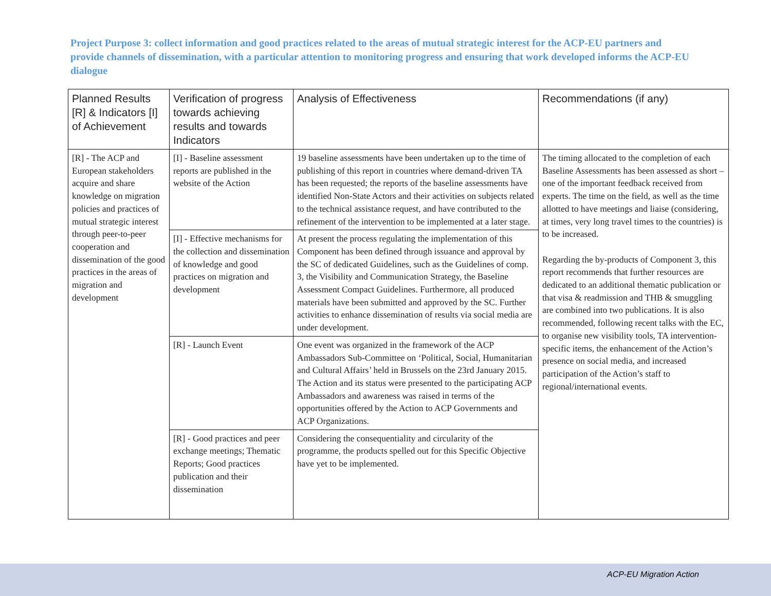Project Purpose 3: collect information and good practices related to the areas of mutual strategic interest for the ACP-EU partners and provide channels of dissemination, with a particular attention to monitoring progress and ensuring that work developed informs the ACP-EU dialogue
| Planned Results [R] & Indicators [I] of Achievement | Verification of progress towards achieving results and towards Indicators | Analysis of Effectiveness | Recommendations (if any) |
| --- | --- | --- | --- |
| [R] - The ACP and European stakeholders acquire and share knowledge on migration policies and practices of mutual strategic interest through peer-to-peer cooperation and dissemination of the good practices in the areas of migration and development | [I] - Baseline assessment reports are published in the website of the Action | 19 baseline assessments have been undertaken up to the time of publishing of this report in countries where demand-driven TA has been requested; the reports of the baseline assessments have identified Non-State Actors and their activities on subjects related to the technical assistance request, and have contributed to the refinement of the intervention to be implemented at a later stage. | The timing allocated to the completion of each Baseline Assessments has been assessed as short – one of the important feedback received from experts. The time on the field, as well as the time allotted to have meetings and liaise (considering, at times, very long travel times to the countries) is to be increased. Regarding the by-products of Component 3, this report recommends that further resources are dedicated to an additional thematic publication or that visa & readmission and THB & smuggling are combined into two publications. It is also recommended, following recent talks with the EC, to organise new visibility tools, TA intervention- specific items, the enhancement of the Action’s presence on social media, and increased participation of the Action’s staff to regional/international events. |
| | [I] - Effective mechanisms for the collection and dissemination of knowledge and good practices on migration and development | At present the process regulating the implementation of this Component has been defined through issuance and approval by the SC of dedicated Guidelines, such as the Guidelines of comp. 3, the Visibility and Communication Strategy, the Baseline Assessment Compact Guidelines. Furthermore, all produced materials have been submitted and approved by the SC. Further activities to enhance dissemination of results via social media are under development. | |
| | [R] - Launch Event | One event was organized in the framework of the ACP Ambassadors Sub-Committee on ‘Political, Social, Humanitarian and Cultural Affairs’ held in Brussels on the 23rd January 2015. The Action and its status were presented to the participating ACP Ambassadors and awareness was raised in terms of the opportunities offered by the Action to ACP Governments and ACP Organizations. | |
| | [R] - Good practices and peer exchange meetings; Thematic Reports; Good practices publication and their dissemination | Considering the consequentiality and circularity of the programme, the products spelled out for this Specific Objective have yet to be implemented. | |
ACP-EU Migration Action